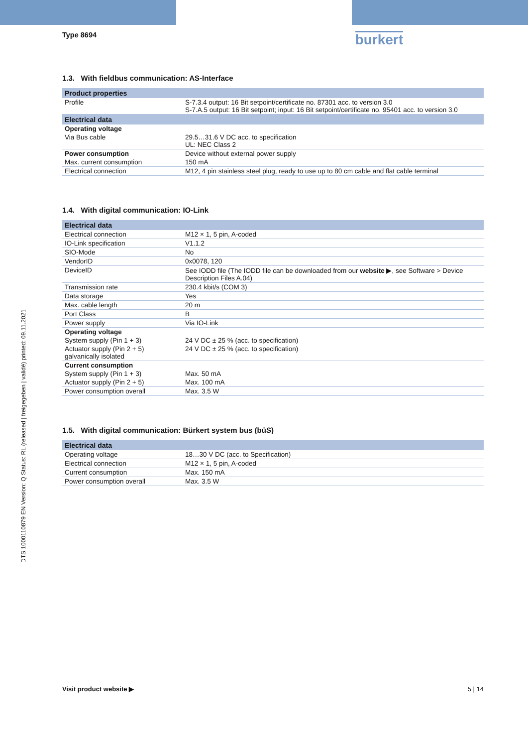Type 8694
burkert
DTS 1000110879 EN Version: Q Status: RL (released | freigegeben | validé) printed: 09.11.2021
1.3. With fieldbus communication: AS-Interface
| Product properties | |
| --- | --- |
| Profile | S-7.3.4 output: 16 Bit setpoint/certificate no. 87301 acc. to version 3.0 S-7.A.5 output: 16 Bit setpoint; input: 16 Bit setpoint/certificate no. 95401 acc. to version 3.0 |
| Electrical data | |
| Operating voltage | |
| Via Bus cable | 29.5…31.6 V DC acc. to specification UL: NEC Class 2 |
| Power consumption | Device without external power supply |
| Max. current consumption | 150 mA |
| Electrical connection | M12, 4 pin stainless steel plug, ready to use up to 80 cm cable and flat cable terminal |
1.4. With digital communication: IO-Link
| Electrical data | |
| --- | --- |
| Electrical connection | M12 × 1, 5 pin, A-coded |
| IO-Link specification | V1.1.2 |
| SIO-Mode | No |
| VendorID | 0x0078, 120 |
| DeviceID | See IODD file (The IODD file can be downloaded from our website ▶, see Software > Device Description Files A.04) |
| Transmission rate | 230.4 kbit/s (COM 3) |
| Data storage | Yes |
| Max. cable length | 20 m |
| Port Class | B |
| Power supply | Via IO-Link |
| Operating voltage | |
| System supply (Pin 1 + 3) | 24 V DC ± 25 % (acc. to specification) |
| Actuator supply (Pin 2 + 5) galvanically isolated | 24 V DC ± 25 % (acc. to specification) |
| Current consumption | |
| System supply (Pin 1 + 3) | Max. 50 mA |
| Actuator supply (Pin 2 + 5) | Max. 100 mA |
| Power consumption overall | Max. 3.5 W |
1.5. With digital communication: Bürkert system bus (büS)
| Electrical data | |
| --- | --- |
| Operating voltage | 18…30 V DC (acc. to Specification) |
| Electrical connection | M12 × 1, 5 pin, A-coded |
| Current consumption | Max. 150 mA |
| Power consumption overall | Max. 3.5 W |
Visit product website ▶ 5 | 14